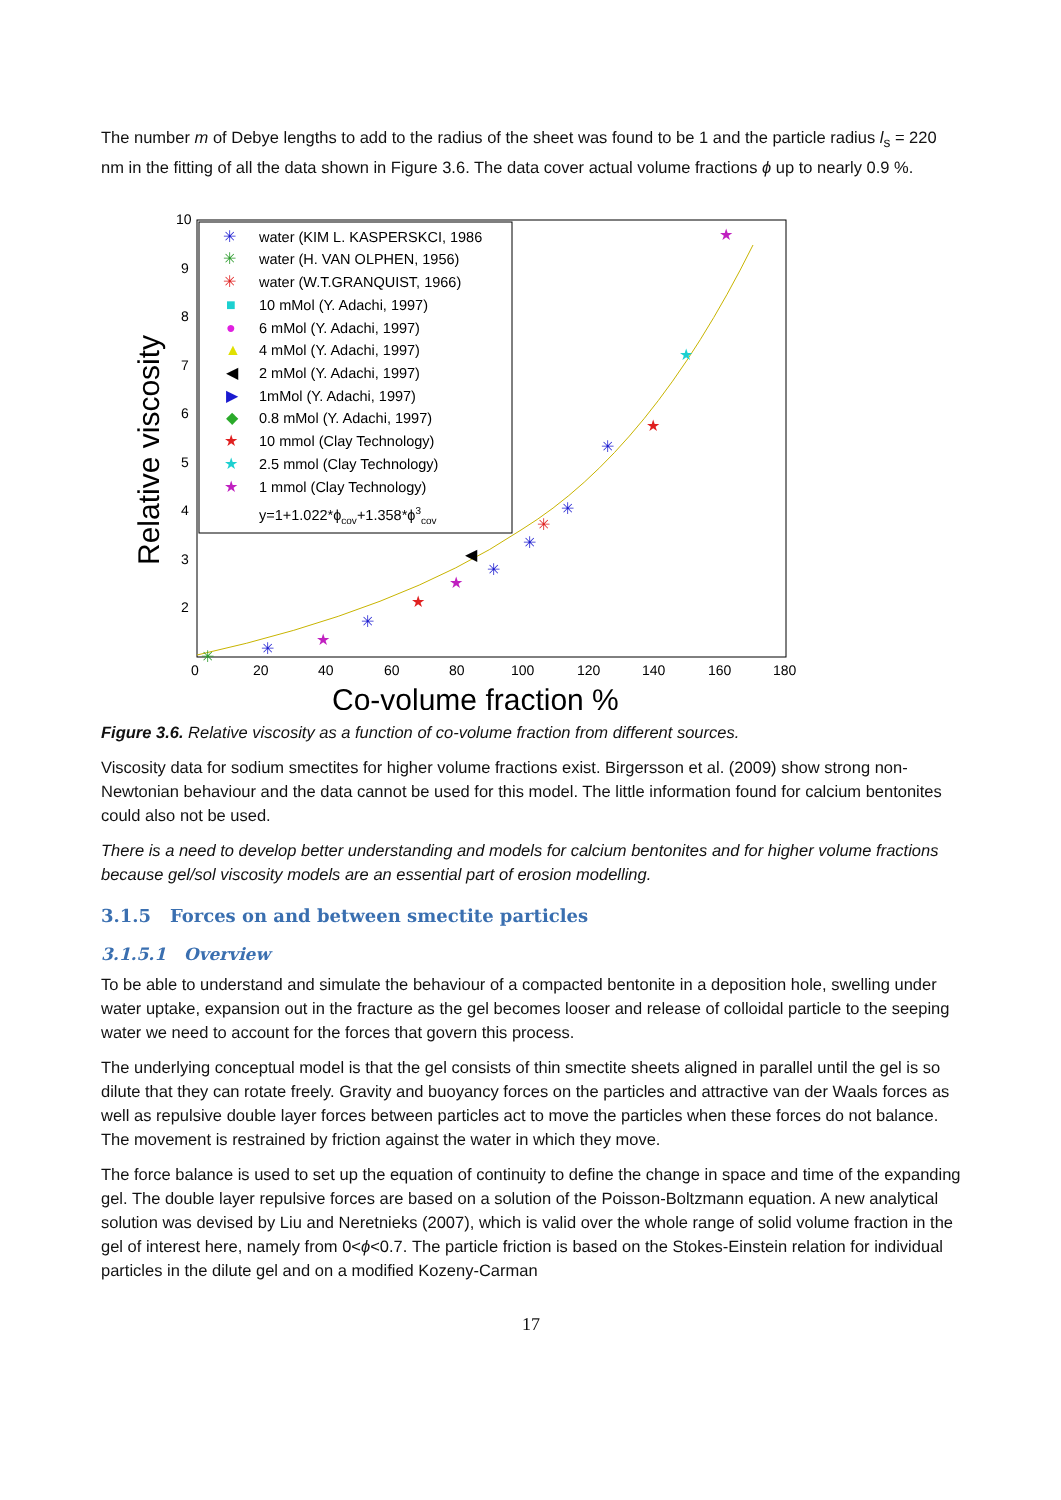The number m of Debye lengths to add to the radius of the sheet was found to be 1 and the particle radius l<sub>s</sub> = 220 nm in the fitting of all the data shown in Figure 3.6. The data cover actual volume fractions ϕ up to nearly 0.9 %.
10
9
8
7
6
5
4
3
2
0
20
40
60
80
100
120
140
160
180
Co-volume fraction %
Relative viscosity
water (KIM L. KASPERSKCI, 1986
water (H. VAN OLPHEN, 1956)
water (W.T.GRANQUIST, 1966)
10 mMol (Y. Adachi, 1997)
6 mMol (Y. Adachi, 1997)
4 mMol (Y. Adachi, 1997)
2 mMol (Y. Adachi, 1997)
1mMol (Y. Adachi, 1997)
0.8 mMol (Y. Adachi, 1997)
10 mmol (Clay Technology)
2.5 mmol (Clay Technology)
1 mmol (Clay Technology)
y=1+1.022*ϕcov+1.358*ϕ3cov
✳
✳
✳
■
●
▲
◀
▶
◆
★
★
★
★
★
★
✳
✳
✳
✳
✳
◀
★
★
✳
★
✳
✳
Figure 3.6. Relative viscosity as a function of co-volume fraction from different sources.
Viscosity data for sodium smectites for higher volume fractions exist. Birgersson et al. (2009) show strong non-Newtonian behaviour and the data cannot be used for this model. The little information found for calcium bentonites could also not be used.
There is a need to develop better understanding and models for calcium bentonites and for higher volume fractions because gel/sol viscosity models are an essential part of erosion modelling.
3.1.5 Forces on and between smectite particles
3.1.5.1 Overview
To be able to understand and simulate the behaviour of a compacted bentonite in a deposition hole, swelling under water uptake, expansion out in the fracture as the gel becomes looser and release of colloidal particle to the seeping water we need to account for the forces that govern this process.
The underlying conceptual model is that the gel consists of thin smectite sheets aligned in parallel until the gel is so dilute that they can rotate freely. Gravity and buoyancy forces on the particles and attractive van der Waals forces as well as repulsive double layer forces between particles act to move the particles when these forces do not balance. The movement is restrained by friction against the water in which they move.
The force balance is used to set up the equation of continuity to define the change in space and time of the expanding gel. The double layer repulsive forces are based on a solution of the Poisson-Boltzmann equation. A new analytical solution was devised by Liu and Neretnieks (2007), which is valid over the whole range of solid volume fraction in the gel of interest here, namely from 0<ϕ<0.7. The particle friction is based on the Stokes-Einstein relation for individual particles in the dilute gel and on a modified Kozeny-Carman
17